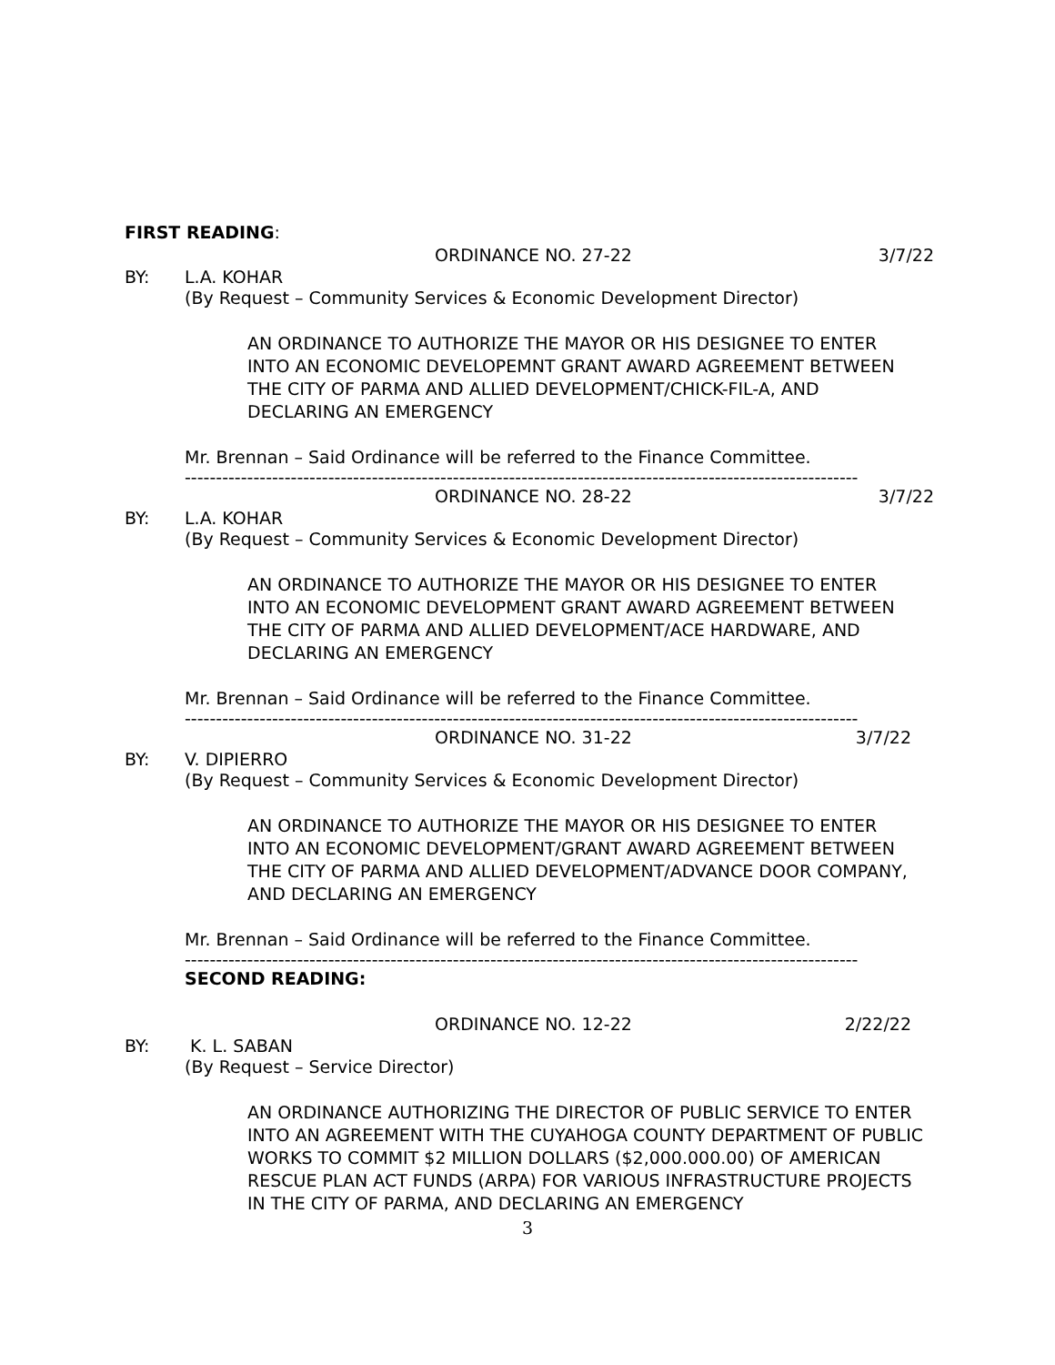FIRST READING:
ORDINANCE NO. 27-22 3/7/22
BY: L.A. KOHAR
(By Request – Community Services & Economic Development Director)
AN ORDINANCE TO AUTHORIZE THE MAYOR OR HIS DESIGNEE TO ENTER
INTO AN ECONOMIC DEVELOPEMNT GRANT AWARD AGREEMENT BETWEEN
THE CITY OF PARMA AND ALLIED DEVELOPMENT/CHICK-FIL-A, AND
DECLARING AN EMERGENCY
Mr. Brennan – Said Ordinance will be referred to the Finance Committee.
------------------------------------------------------------------------------------------------------------
ORDINANCE NO. 28-22 3/7/22
BY: L.A. KOHAR
(By Request – Community Services & Economic Development Director)
AN ORDINANCE TO AUTHORIZE THE MAYOR OR HIS DESIGNEE TO ENTER
INTO AN ECONOMIC DEVELOPMENT GRANT AWARD AGREEMENT BETWEEN
THE CITY OF PARMA AND ALLIED DEVELOPMENT/ACE HARDWARE, AND
DECLARING AN EMERGENCY
Mr. Brennan – Said Ordinance will be referred to the Finance Committee.
------------------------------------------------------------------------------------------------------------
ORDINANCE NO. 31-22 3/7/22
BY: V. DIPIERRO
(By Request – Community Services & Economic Development Director)
AN ORDINANCE TO AUTHORIZE THE MAYOR OR HIS DESIGNEE TO ENTER
INTO AN ECONOMIC DEVELOPMENT/GRANT AWARD AGREEMENT BETWEEN
THE CITY OF PARMA AND ALLIED DEVELOPMENT/ADVANCE DOOR COMPANY,
AND DECLARING AN EMERGENCY
Mr. Brennan – Said Ordinance will be referred to the Finance Committee.
------------------------------------------------------------------------------------------------------------
SECOND READING:
ORDINANCE NO. 12-22 2/22/22
BY: K. L. SABAN
(By Request – Service Director)
AN ORDINANCE AUTHORIZING THE DIRECTOR OF PUBLIC SERVICE TO ENTER
INTO AN AGREEMENT WITH THE CUYAHOGA COUNTY DEPARTMENT OF PUBLIC
WORKS TO COMMIT $2 MILLION DOLLARS ($2,000.000.00) OF AMERICAN
RESCUE PLAN ACT FUNDS (ARPA) FOR VARIOUS INFRASTRUCTURE PROJECTS
IN THE CITY OF PARMA, AND DECLARING AN EMERGENCY
3